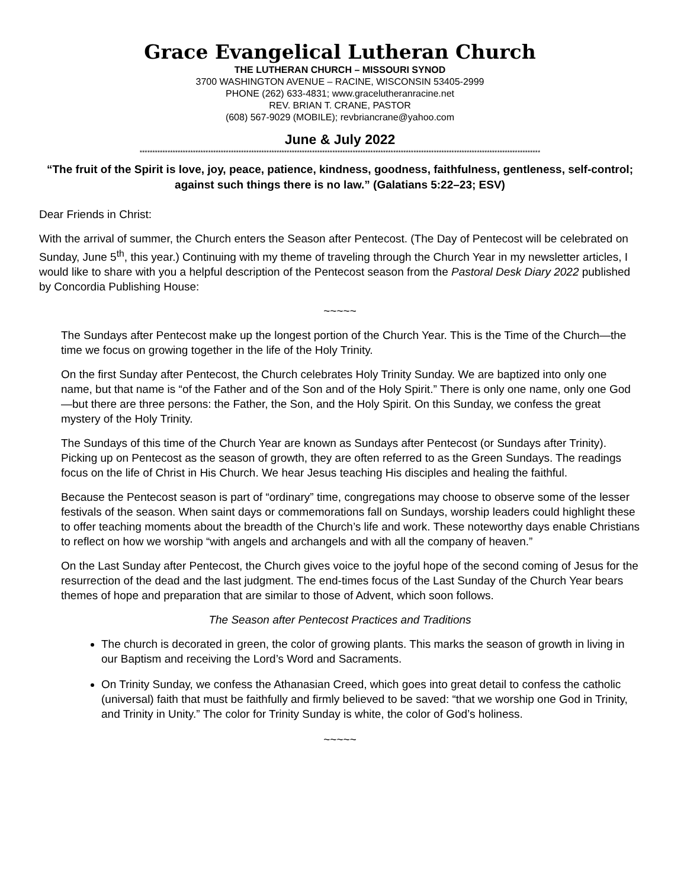Grace Evangelical Lutheran Church
THE LUTHERAN CHURCH – MISSOURI SYNOD
3700 WASHINGTON AVENUE – RACINE, WISCONSIN 53405-2999
PHONE (262) 633-4831; www.gracelutheranracine.net
REV. BRIAN T. CRANE, PASTOR
(608) 567-9029 (MOBILE); revbriancrane@yahoo.com
June & July 2022
**************************************************************************************************************************************************************
“The fruit of the Spirit is love, joy, peace, patience, kindness, goodness, faithfulness, gentleness, self-control; against such things there is no law.” (Galatians 5:22–23; ESV)
Dear Friends in Christ:
With the arrival of summer, the Church enters the Season after Pentecost. (The Day of Pentecost will be celebrated on Sunday, June 5<sup>th</sup>, this year.) Continuing with my theme of traveling through the Church Year in my newsletter articles, I would like to share with you a helpful description of the Pentecost season from the Pastoral Desk Diary 2022 published by Concordia Publishing House:
~~~~~
The Sundays after Pentecost make up the longest portion of the Church Year. This is the Time of the Church—the time we focus on growing together in the life of the Holy Trinity.
On the first Sunday after Pentecost, the Church celebrates Holy Trinity Sunday. We are baptized into only one name, but that name is “of the Father and of the Son and of the Holy Spirit.” There is only one name, only one God—but there are three persons: the Father, the Son, and the Holy Spirit. On this Sunday, we confess the great mystery of the Holy Trinity.
The Sundays of this time of the Church Year are known as Sundays after Pentecost (or Sundays after Trinity). Picking up on Pentecost as the season of growth, they are often referred to as the Green Sundays. The readings focus on the life of Christ in His Church. We hear Jesus teaching His disciples and healing the faithful.
Because the Pentecost season is part of “ordinary” time, congregations may choose to observe some of the lesser festivals of the season. When saint days or commemorations fall on Sundays, worship leaders could highlight these to offer teaching moments about the breadth of the Church’s life and work. These noteworthy days enable Christians to reflect on how we worship “with angels and archangels and with all the company of heaven.”
On the Last Sunday after Pentecost, the Church gives voice to the joyful hope of the second coming of Jesus for the resurrection of the dead and the last judgment. The end-times focus of the Last Sunday of the Church Year bears themes of hope and preparation that are similar to those of Advent, which soon follows.
The Season after Pentecost Practices and Traditions
The church is decorated in green, the color of growing plants. This marks the season of growth in living in our Baptism and receiving the Lord’s Word and Sacraments.
On Trinity Sunday, we confess the Athanasian Creed, which goes into great detail to confess the catholic (universal) faith that must be faithfully and firmly believed to be saved: “that we worship one God in Trinity, and Trinity in Unity.” The color for Trinity Sunday is white, the color of God’s holiness.
~~~~~